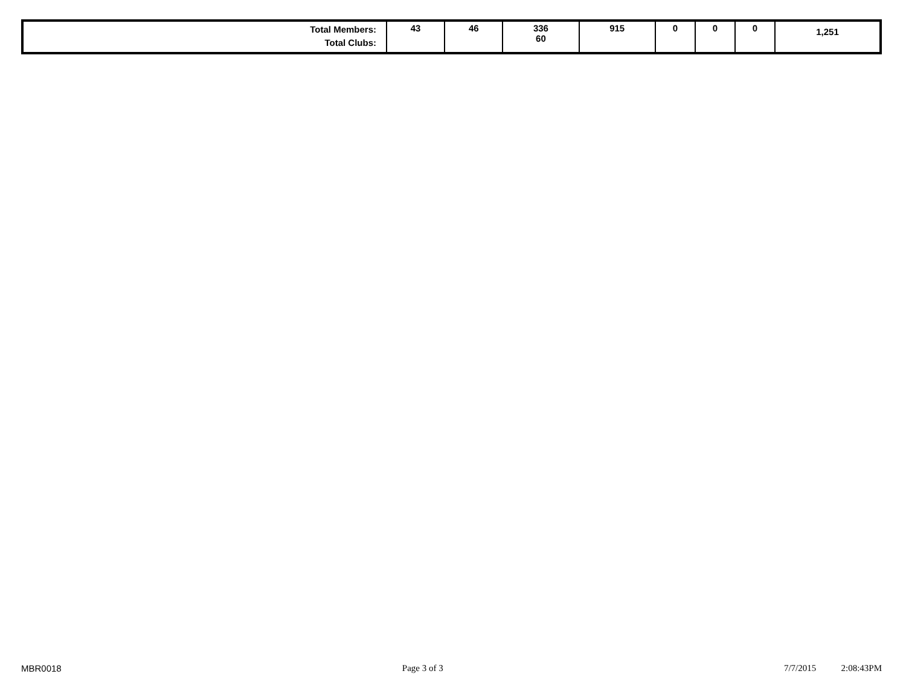| Total Members: Total Clubs: | 43 | 46 | 336 60 | 915 | 0 | 0 | 0 | 1,251 |
MBR0018 Page 3 of 3 7/7/2015 2:08:43PM